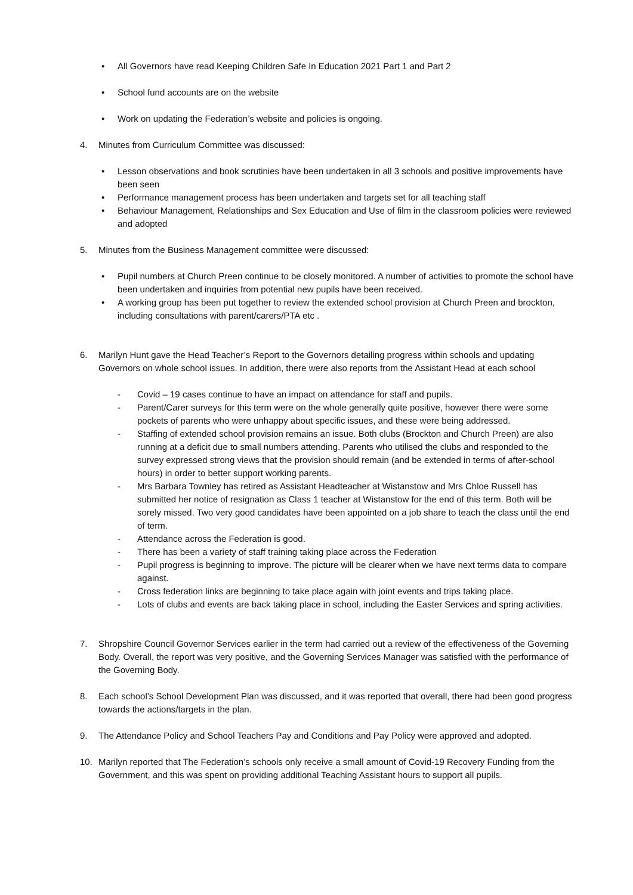• All Governors have read Keeping Children Safe In Education 2021 Part 1 and Part 2
• School fund accounts are on the website
• Work on updating the Federation’s website and policies is ongoing.
4. Minutes from Curriculum Committee was discussed:
• Lesson observations and book scrutinies have been undertaken in all 3 schools and positive improvements have been seen
• Performance management process has been undertaken and targets set for all teaching staff
• Behaviour Management, Relationships and Sex Education and Use of film in the classroom policies were reviewed and adopted
5. Minutes from the Business Management committee were discussed:
• Pupil numbers at Church Preen continue to be closely monitored. A number of activities to promote the school have been undertaken and inquiries from potential new pupils have been received.
• A working group has been put together to review the extended school provision at Church Preen and brockton, including consultations with parent/carers/PTA etc .
6. Marilyn Hunt gave the Head Teacher’s Report to the Governors detailing progress within schools and updating Governors on whole school issues. In addition, there were also reports from the Assistant Head at each school
- Covid – 19 cases continue to have an impact on attendance for staff and pupils.
- Parent/Carer surveys for this term were on the whole generally quite positive, however there were some pockets of parents who were unhappy about specific issues, and these were being addressed.
- Staffing of extended school provision remains an issue. Both clubs (Brockton and Church Preen) are also running at a deficit due to small numbers attending. Parents who utilised the clubs and responded to the survey expressed strong views that the provision should remain (and be extended in terms of after-school hours) in order to better support working parents.
- Mrs Barbara Townley has retired as Assistant Headteacher at Wistanstow and Mrs Chloe Russell has submitted her notice of resignation as Class 1 teacher at Wistanstow for the end of this term. Both will be sorely missed. Two very good candidates have been appointed on a job share to teach the class until the end of term.
- Attendance across the Federation is good.
- There has been a variety of staff training taking place across the Federation
- Pupil progress is beginning to improve. The picture will be clearer when we have next terms data to compare against.
- Cross federation links are beginning to take place again with joint events and trips taking place.
- Lots of clubs and events are back taking place in school, including the Easter Services and spring activities.
7. Shropshire Council Governor Services earlier in the term had carried out a review of the effectiveness of the Governing Body. Overall, the report was very positive, and the Governing Services Manager was satisfied with the performance of the Governing Body.
8. Each school’s School Development Plan was discussed, and it was reported that overall, there had been good progress towards the actions/targets in the plan.
9. The Attendance Policy and School Teachers Pay and Conditions and Pay Policy were approved and adopted.
10. Marilyn reported that The Federation’s schools only receive a small amount of Covid-19 Recovery Funding from the Government, and this was spent on providing additional Teaching Assistant hours to support all pupils.